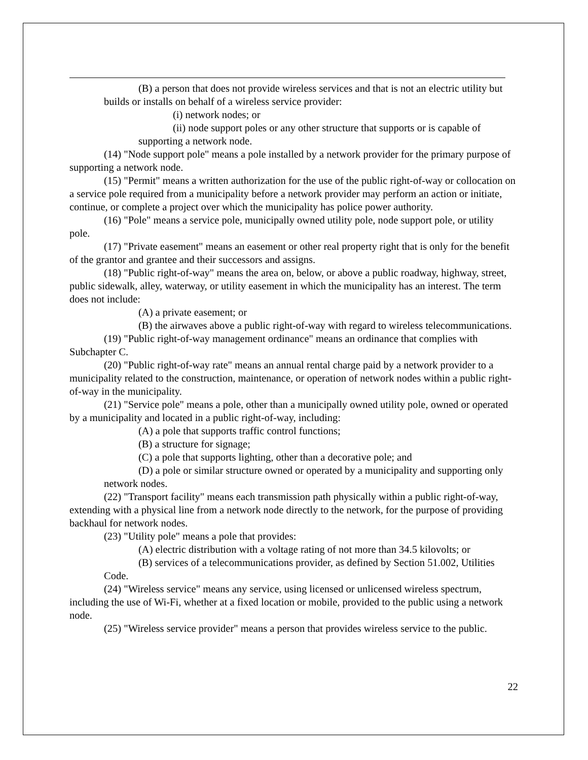(B) a person that does not provide wireless services and that is not an electric utility but builds or installs on behalf of a wireless service provider:
(i) network nodes; or
(ii) node support poles or any other structure that supports or is capable of supporting a network node.
(14) "Node support pole" means a pole installed by a network provider for the primary purpose of supporting a network node.
(15) "Permit" means a written authorization for the use of the public right-of-way or collocation on a service pole required from a municipality before a network provider may perform an action or initiate, continue, or complete a project over which the municipality has police power authority.
(16) "Pole" means a service pole, municipally owned utility pole, node support pole, or utility pole.
(17) "Private easement" means an easement or other real property right that is only for the benefit of the grantor and grantee and their successors and assigns.
(18) "Public right-of-way" means the area on, below, or above a public roadway, highway, street, public sidewalk, alley, waterway, or utility easement in which the municipality has an interest. The term does not include:
(A) a private easement; or
(B) the airwaves above a public right-of-way with regard to wireless telecommunications.
(19) "Public right-of-way management ordinance" means an ordinance that complies with Subchapter C.
(20) "Public right-of-way rate" means an annual rental charge paid by a network provider to a municipality related to the construction, maintenance, or operation of network nodes within a public right-of-way in the municipality.
(21) "Service pole" means a pole, other than a municipally owned utility pole, owned or operated by a municipality and located in a public right-of-way, including:
(A) a pole that supports traffic control functions;
(B) a structure for signage;
(C) a pole that supports lighting, other than a decorative pole; and
(D) a pole or similar structure owned or operated by a municipality and supporting only network nodes.
(22) "Transport facility" means each transmission path physically within a public right-of-way, extending with a physical line from a network node directly to the network, for the purpose of providing backhaul for network nodes.
(23) "Utility pole" means a pole that provides:
(A) electric distribution with a voltage rating of not more than 34.5 kilovolts; or
(B) services of a telecommunications provider, as defined by Section 51.002, Utilities Code.
(24) "Wireless service" means any service, using licensed or unlicensed wireless spectrum, including the use of Wi-Fi, whether at a fixed location or mobile, provided to the public using a network node.
(25) "Wireless service provider" means a person that provides wireless service to the public.
22